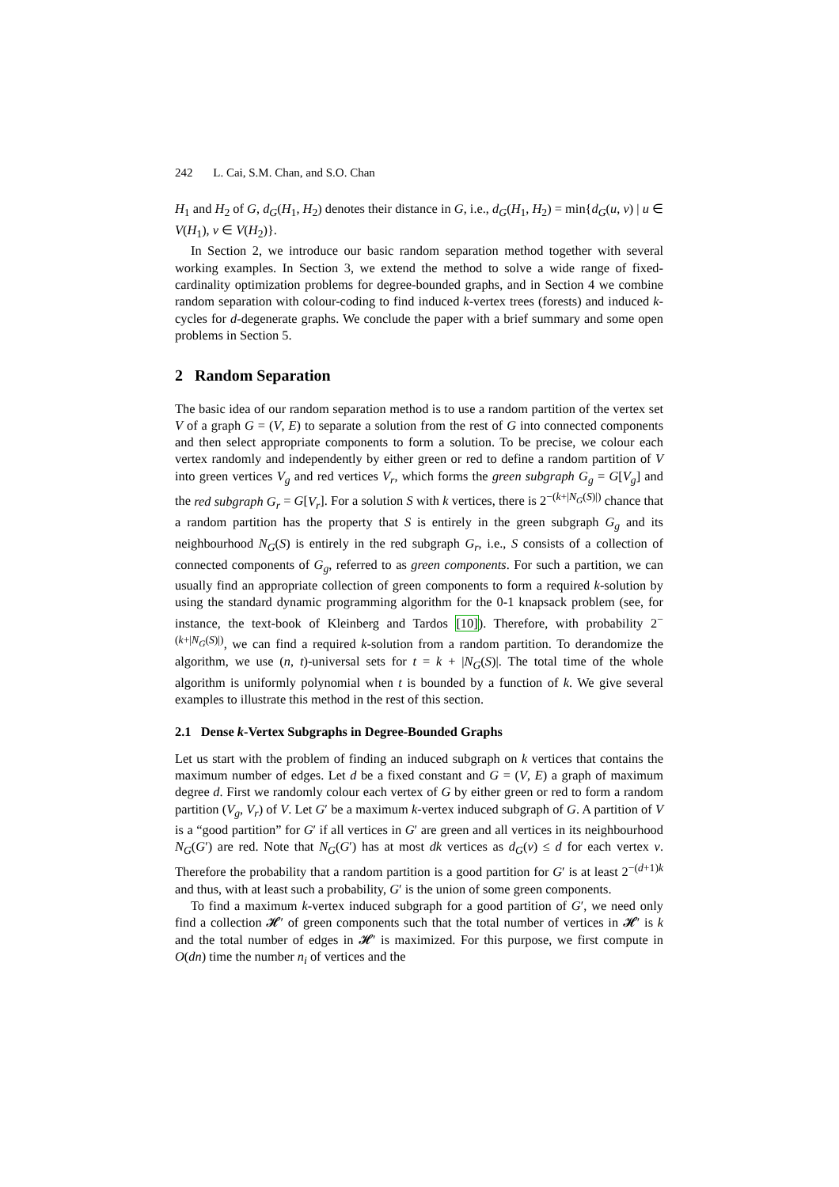242 L. Cai, S.M. Chan, and S.O. Chan
H<sub>1</sub> and H<sub>2</sub> of G, d<sub>G</sub>(H<sub>1</sub>, H<sub>2</sub>) denotes their distance in G, i.e., d<sub>G</sub>(H<sub>1</sub>, H<sub>2</sub>) = min{d<sub>G</sub>(u, v) | u ∈ V(H<sub>1</sub>), v ∈ V(H<sub>2</sub>)}.
In Section 2, we introduce our basic random separation method together with several working examples. In Section 3, we extend the method to solve a wide range of fixed-cardinality optimization problems for degree-bounded graphs, and in Section 4 we combine random separation with colour-coding to find induced k-vertex trees (forests) and induced k-cycles for d-degenerate graphs. We conclude the paper with a brief summary and some open problems in Section 5.
2 Random Separation
The basic idea of our random separation method is to use a random partition of the vertex set V of a graph G = (V, E) to separate a solution from the rest of G into connected components and then select appropriate components to form a solution. To be precise, we colour each vertex randomly and independently by either green or red to define a random partition of V into green vertices V<sub>g</sub> and red vertices V<sub>r</sub>, which forms the green subgraph G<sub>g</sub> = G[V<sub>g</sub>] and the red subgraph G<sub>r</sub> = G[V<sub>r</sub>]. For a solution S with k vertices, there is 2<sup>−(k+|N<sub>G</sub>(S)|)</sup> chance that a random partition has the property that S is entirely in the green subgraph G<sub>g</sub> and its neighbourhood N<sub>G</sub>(S) is entirely in the red subgraph G<sub>r</sub>, i.e., S consists of a collection of connected components of G<sub>g</sub>, referred to as green components. For such a partition, we can usually find an appropriate collection of green components to form a required k-solution by using the standard dynamic programming algorithm for the 0-1 knapsack problem (see, for instance, the text-book of Kleinberg and Tardos [10]). Therefore, with probability 2<sup>−(k+|N<sub>G</sub>(S)|)</sup>, we can find a required k-solution from a random partition. To derandomize the algorithm, we use (n, t)-universal sets for t = k + |N<sub>G</sub>(S)|. The total time of the whole algorithm is uniformly polynomial when t is bounded by a function of k. We give several examples to illustrate this method in the rest of this section.
2.1 Dense k-Vertex Subgraphs in Degree-Bounded Graphs
Let us start with the problem of finding an induced subgraph on k vertices that contains the maximum number of edges. Let d be a fixed constant and G = (V, E) a graph of maximum degree d. First we randomly colour each vertex of G by either green or red to form a random partition (V<sub>g</sub>, V<sub>r</sub>) of V. Let G′ be a maximum k-vertex induced subgraph of G. A partition of V is a “good partition” for G′ if all vertices in G′ are green and all vertices in its neighbourhood N<sub>G</sub>(G′) are red. Note that N<sub>G</sub>(G′) has at most dk vertices as d<sub>G</sub>(v) ≤ d for each vertex v. Therefore the probability that a random partition is a good partition for G′ is at least 2<sup>−(d+1)k</sup> and thus, with at least such a probability, G′ is the union of some green components.
To find a maximum k-vertex induced subgraph for a good partition of G′, we need only find a collection 𝓗′ of green components such that the total number of vertices in 𝓗′ is k and the total number of edges in 𝓗′ is maximized. For this purpose, we first compute in O(dn) time the number n<sub>i</sub> of vertices and the